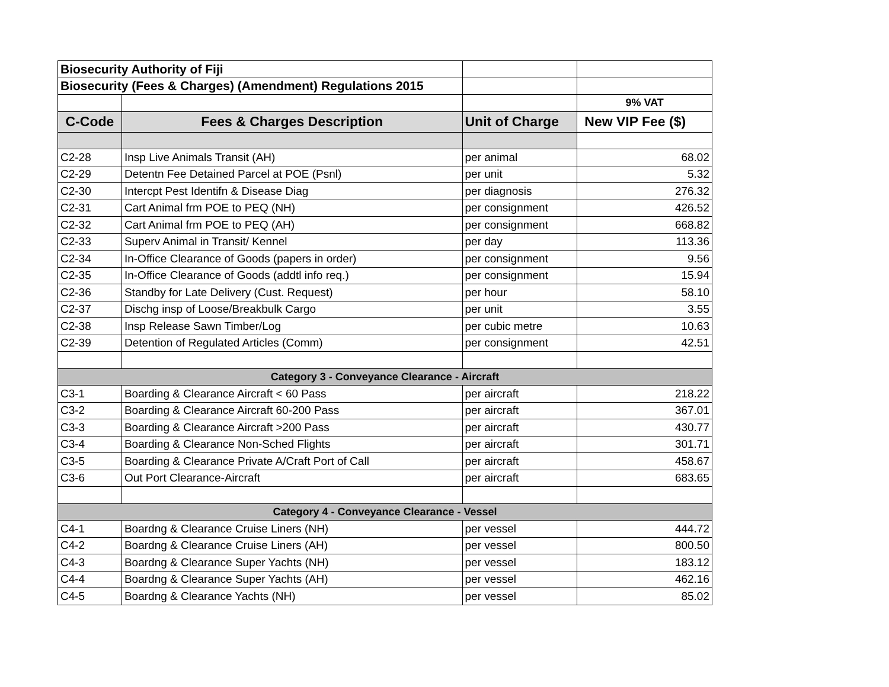| Biosecurity Authority of Fiji | | | |
| Biosecurity (Fees & Charges) (Amendment) Regulations 2015 | | | |
| | | | 9% VAT |
| C-Code | Fees & Charges Description | Unit of Charge | New VIP Fee ($) |
| C2-28 | Insp Live Animals Transit (AH) | per animal | 68.02 |
| C2-29 | Detentn Fee Detained Parcel at POE (Psnl) | per unit | 5.32 |
| C2-30 | Intercpt Pest Identifn & Disease Diag | per diagnosis | 276.32 |
| C2-31 | Cart Animal frm POE to PEQ (NH) | per consignment | 426.52 |
| C2-32 | Cart Animal frm POE to PEQ (AH) | per consignment | 668.82 |
| C2-33 | Superv Animal in Transit/ Kennel | per day | 113.36 |
| C2-34 | In-Office Clearance of Goods (papers in order) | per consignment | 9.56 |
| C2-35 | In-Office Clearance of Goods (addtl info req.) | per consignment | 15.94 |
| C2-36 | Standby for Late Delivery (Cust. Request) | per hour | 58.10 |
| C2-37 | Dischg insp of Loose/Breakbulk Cargo | per unit | 3.55 |
| C2-38 | Insp Release Sawn Timber/Log | per cubic metre | 10.63 |
| C2-39 | Detention of Regulated Articles (Comm) | per consignment | 42.51 |
| Category 3 - Conveyance Clearance - Aircraft | | | |
| C3-1 | Boarding & Clearance Aircraft < 60 Pass | per aircraft | 218.22 |
| C3-2 | Boarding & Clearance Aircraft 60-200 Pass | per aircraft | 367.01 |
| C3-3 | Boarding & Clearance Aircraft >200 Pass | per aircraft | 430.77 |
| C3-4 | Boarding & Clearance Non-Sched Flights | per aircraft | 301.71 |
| C3-5 | Boarding & Clearance Private A/Craft Port of Call | per aircraft | 458.67 |
| C3-6 | Out Port Clearance-Aircraft | per aircraft | 683.65 |
| Category 4 - Conveyance Clearance - Vessel | | | |
| C4-1 | Boardng & Clearance Cruise Liners (NH) | per vessel | 444.72 |
| C4-2 | Boardng & Clearance Cruise Liners (AH) | per vessel | 800.50 |
| C4-3 | Boardng & Clearance Super Yachts (NH) | per vessel | 183.12 |
| C4-4 | Boardng & Clearance Super Yachts (AH) | per vessel | 462.16 |
| C4-5 | Boardng & Clearance Yachts (NH) | per vessel | 85.02 |